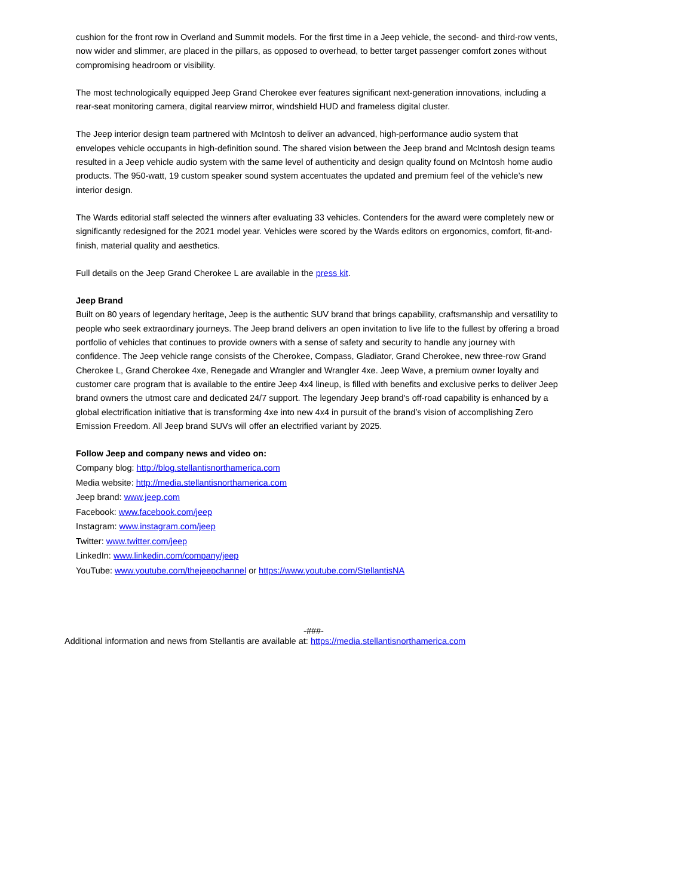cushion for the front row in Overland and Summit models. For the first time in a Jeep vehicle, the second- and third-row vents, now wider and slimmer, are placed in the pillars, as opposed to overhead, to better target passenger comfort zones without compromising headroom or visibility.
The most technologically equipped Jeep Grand Cherokee ever features significant next-generation innovations, including a rear-seat monitoring camera, digital rearview mirror, windshield HUD and frameless digital cluster.
The Jeep interior design team partnered with McIntosh to deliver an advanced, high-performance audio system that envelopes vehicle occupants in high-definition sound. The shared vision between the Jeep brand and McIntosh design teams resulted in a Jeep vehicle audio system with the same level of authenticity and design quality found on McIntosh home audio products. The 950-watt, 19 custom speaker sound system accentuates the updated and premium feel of the vehicle’s new interior design.
The Wards editorial staff selected the winners after evaluating 33 vehicles. Contenders for the award were completely new or significantly redesigned for the 2021 model year. Vehicles were scored by the Wards editors on ergonomics, comfort, fit-and-finish, material quality and aesthetics.
Full details on the Jeep Grand Cherokee L are available in the press kit.
Jeep Brand
Built on 80 years of legendary heritage, Jeep is the authentic SUV brand that brings capability, craftsmanship and versatility to people who seek extraordinary journeys. The Jeep brand delivers an open invitation to live life to the fullest by offering a broad portfolio of vehicles that continues to provide owners with a sense of safety and security to handle any journey with confidence. The Jeep vehicle range consists of the Cherokee, Compass, Gladiator, Grand Cherokee, new three-row Grand Cherokee L, Grand Cherokee 4xe, Renegade and Wrangler and Wrangler 4xe. Jeep Wave, a premium owner loyalty and customer care program that is available to the entire Jeep 4x4 lineup, is filled with benefits and exclusive perks to deliver Jeep brand owners the utmost care and dedicated 24/7 support. The legendary Jeep brand's off-road capability is enhanced by a global electrification initiative that is transforming 4xe into new 4x4 in pursuit of the brand’s vision of accomplishing Zero Emission Freedom. All Jeep brand SUVs will offer an electrified variant by 2025.
Follow Jeep and company news and video on:
Company blog: http://blog.stellantisnorthamerica.com
Media website: http://media.stellantisnorthamerica.com
Jeep brand: www.jeep.com
Facebook: www.facebook.com/jeep
Instagram: www.instagram.com/jeep
Twitter: www.twitter.com/jeep
LinkedIn: www.linkedin.com/company/jeep
YouTube: www.youtube.com/thejeepchannel or https://www.youtube.com/StellantisNA
-###-
Additional information and news from Stellantis are available at: https://media.stellantisnorthamerica.com